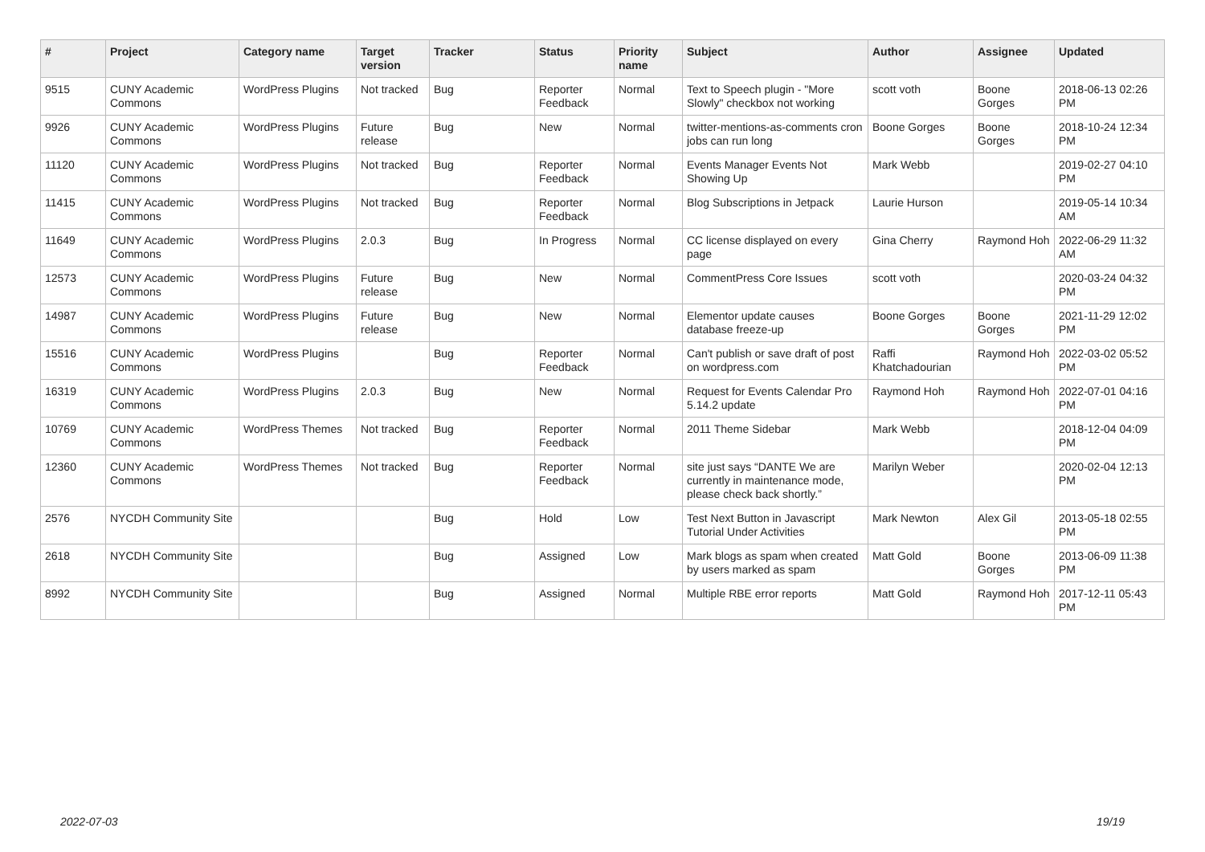| # | Project | Category name | Target version | Tracker | Status | Priority name | Subject | Author | Assignee | Updated |
| --- | --- | --- | --- | --- | --- | --- | --- | --- | --- | --- |
| 9515 | CUNY Academic Commons | WordPress Plugins | Not tracked | Bug | Reporter Feedback | Normal | Text to Speech plugin - "More Slowly" checkbox not working | scott voth | Boone Gorges | 2018-06-13 02:26 PM |
| 9926 | CUNY Academic Commons | WordPress Plugins | Future release | Bug | New | Normal | twitter-mentions-as-comments cron jobs can run long | Boone Gorges | Boone Gorges | 2018-10-24 12:34 PM |
| 11120 | CUNY Academic Commons | WordPress Plugins | Not tracked | Bug | Reporter Feedback | Normal | Events Manager Events Not Showing Up | Mark Webb | | 2019-02-27 04:10 PM |
| 11415 | CUNY Academic Commons | WordPress Plugins | Not tracked | Bug | Reporter Feedback | Normal | Blog Subscriptions in Jetpack | Laurie Hurson | | 2019-05-14 10:34 AM |
| 11649 | CUNY Academic Commons | WordPress Plugins | 2.0.3 | Bug | In Progress | Normal | CC license displayed on every page | Gina Cherry | Raymond Hoh | 2022-06-29 11:32 AM |
| 12573 | CUNY Academic Commons | WordPress Plugins | Future release | Bug | New | Normal | CommentPress Core Issues | scott voth | | 2020-03-24 04:32 PM |
| 14987 | CUNY Academic Commons | WordPress Plugins | Future release | Bug | New | Normal | Elementor update causes database freeze-up | Boone Gorges | Boone Gorges | 2021-11-29 12:02 PM |
| 15516 | CUNY Academic Commons | WordPress Plugins | | Bug | Reporter Feedback | Normal | Can't publish or save draft of post on wordpress.com | Raffi Khatchadourian | Raymond Hoh | 2022-03-02 05:52 PM |
| 16319 | CUNY Academic Commons | WordPress Plugins | 2.0.3 | Bug | New | Normal | Request for Events Calendar Pro 5.14.2 update | Raymond Hoh | Raymond Hoh | 2022-07-01 04:16 PM |
| 10769 | CUNY Academic Commons | WordPress Themes | Not tracked | Bug | Reporter Feedback | Normal | 2011 Theme Sidebar | Mark Webb | | 2018-12-04 04:09 PM |
| 12360 | CUNY Academic Commons | WordPress Themes | Not tracked | Bug | Reporter Feedback | Normal | site just says “DANTE We are currently in maintenance mode, please check back shortly.” | Marilyn Weber | | 2020-02-04 12:13 PM |
| 2576 | NYCDH Community Site | | | Bug | Hold | Low | Test Next Button in Javascript Tutorial Under Activities | Mark Newton | Alex Gil | 2013-05-18 02:55 PM |
| 2618 | NYCDH Community Site | | | Bug | Assigned | Low | Mark blogs as spam when created by users marked as spam | Matt Gold | Boone Gorges | 2013-06-09 11:38 PM |
| 8992 | NYCDH Community Site | | | Bug | Assigned | Normal | Multiple RBE error reports | Matt Gold | Raymond Hoh | 2017-12-11 05:43 PM |
2022-07-03 19/19